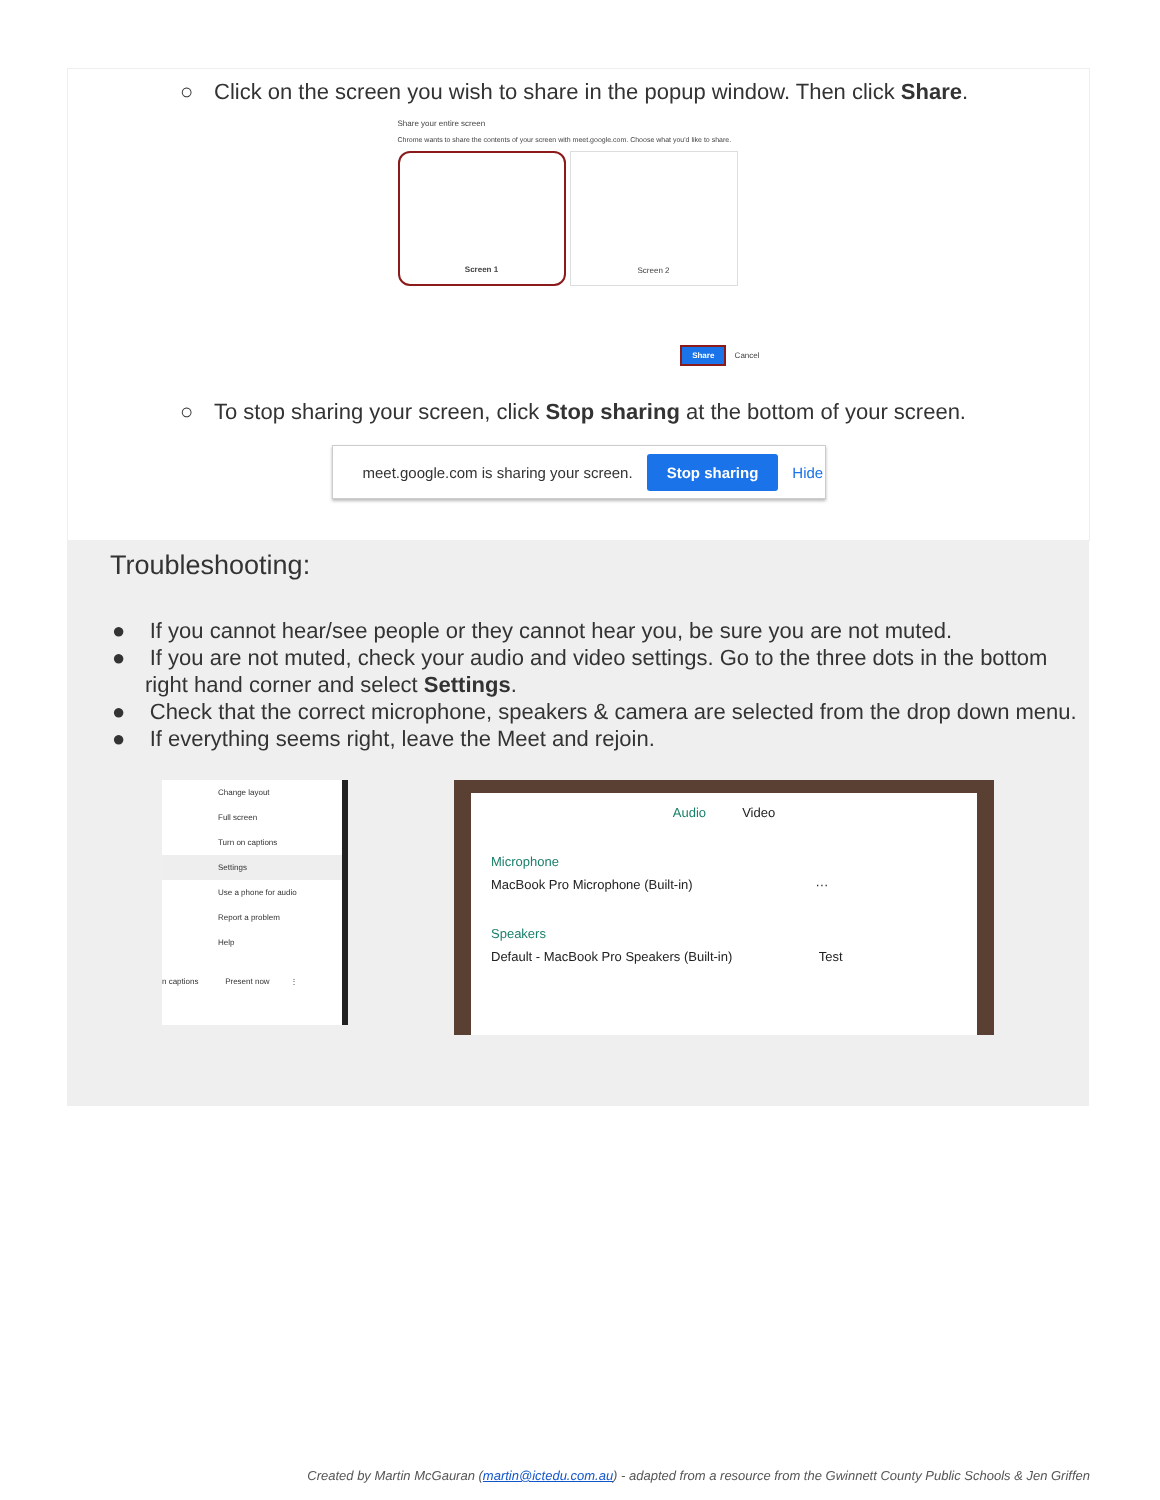○ Click on the screen you wish to share in the popup window. Then click Share.
Share your entire screen
Chrome wants to share the contents of your screen with meet.google.com. Choose what you'd like to share.
Screen 1 Screen 2
Share Cancel
○ To stop sharing your screen, click Stop sharing at the bottom of your screen.
meet.google.com is sharing your screen. Stop sharing Hide
Troubleshooting:
● If you cannot hear/see people or they cannot hear you, be sure you are not muted.
● If you are not muted, check your audio and video settings. Go to the three dots in the bottom right hand corner and select Settings.
● Check that the correct microphone, speakers & camera are selected from the drop down menu.
● If everything seems right, leave the Meet and rejoin.
Change layout
Full screen
Turn on captions
Settings
Use a phone for audio
Report a problem
Help
n captions Present now ⋮
Audio Video
Microphone
MacBook Pro Microphone (Built-in) ···
Speakers
Default - MacBook Pro Speakers (Built-in) Test
Created by Martin McGauran (martin@ictedu.com.au) - adapted from a resource from the Gwinnett County Public Schools & Jen Griffen